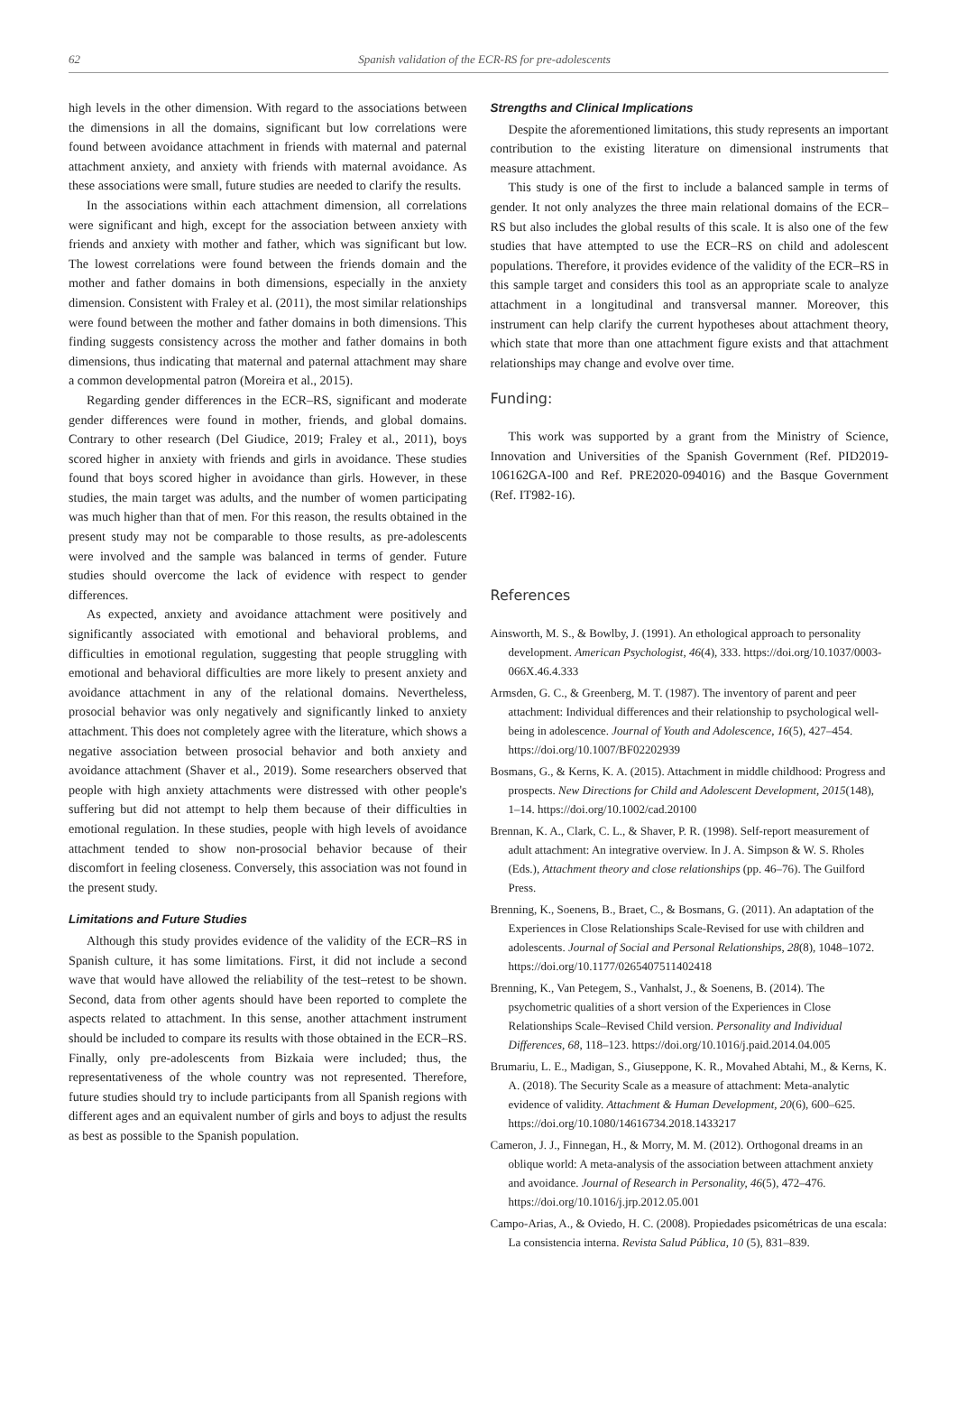62 Spanish validation of the ECR-RS for pre-adolescents
high levels in the other dimension. With regard to the associations between the dimensions in all the domains, significant but low correlations were found between avoidance attachment in friends with maternal and paternal attachment anxiety, and anxiety with friends with maternal avoidance. As these associations were small, future studies are needed to clarify the results.
In the associations within each attachment dimension, all correlations were significant and high, except for the association between anxiety with friends and anxiety with mother and father, which was significant but low. The lowest correlations were found between the friends domain and the mother and father domains in both dimensions, especially in the anxiety dimension. Consistent with Fraley et al. (2011), the most similar relationships were found between the mother and father domains in both dimensions. This finding suggests consistency across the mother and father domains in both dimensions, thus indicating that maternal and paternal attachment may share a common developmental patron (Moreira et al., 2015).
Regarding gender differences in the ECR–RS, significant and moderate gender differences were found in mother, friends, and global domains. Contrary to other research (Del Giudice, 2019; Fraley et al., 2011), boys scored higher in anxiety with friends and girls in avoidance. These studies found that boys scored higher in avoidance than girls. However, in these studies, the main target was adults, and the number of women participating was much higher than that of men. For this reason, the results obtained in the present study may not be comparable to those results, as pre-adolescents were involved and the sample was balanced in terms of gender. Future studies should overcome the lack of evidence with respect to gender differences.
As expected, anxiety and avoidance attachment were positively and significantly associated with emotional and behavioral problems, and difficulties in emotional regulation, suggesting that people struggling with emotional and behavioral difficulties are more likely to present anxiety and avoidance attachment in any of the relational domains. Nevertheless, prosocial behavior was only negatively and significantly linked to anxiety attachment. This does not completely agree with the literature, which shows a negative association between prosocial behavior and both anxiety and avoidance attachment (Shaver et al., 2019). Some researchers observed that people with high anxiety attachments were distressed with other people's suffering but did not attempt to help them because of their difficulties in emotional regulation. In these studies, people with high levels of avoidance attachment tended to show non-prosocial behavior because of their discomfort in feeling closeness. Conversely, this association was not found in the present study.
Limitations and Future Studies
Although this study provides evidence of the validity of the ECR–RS in Spanish culture, it has some limitations. First, it did not include a second wave that would have allowed the reliability of the test–retest to be shown. Second, data from other agents should have been reported to complete the aspects related to attachment. In this sense, another attachment instrument should be included to compare its results with those obtained in the ECR–RS. Finally, only pre-adolescents from Bizkaia were included; thus, the representativeness of the whole country was not represented. Therefore, future studies should try to include participants from all Spanish regions with different ages and an equivalent number of girls and boys to adjust the results as best as possible to the Spanish population.
Strengths and Clinical Implications
Despite the aforementioned limitations, this study represents an important contribution to the existing literature on dimensional instruments that measure attachment.
This study is one of the first to include a balanced sample in terms of gender. It not only analyzes the three main relational domains of the ECR–RS but also includes the global results of this scale. It is also one of the few studies that have attempted to use the ECR–RS on child and adolescent populations. Therefore, it provides evidence of the validity of the ECR–RS in this sample target and considers this tool as an appropriate scale to analyze attachment in a longitudinal and transversal manner. Moreover, this instrument can help clarify the current hypotheses about attachment theory, which state that more than one attachment figure exists and that attachment relationships may change and evolve over time.
Funding:
This work was supported by a grant from the Ministry of Science, Innovation and Universities of the Spanish Government (Ref. PID2019-106162GA-I00 and Ref. PRE2020-094016) and the Basque Government (Ref. IT982-16).
References
Ainsworth, M. S., & Bowlby, J. (1991). An ethological approach to personality development. American Psychologist, 46(4), 333. https://doi.org/10.1037/0003-066X.46.4.333
Armsden, G. C., & Greenberg, M. T. (1987). The inventory of parent and peer attachment: Individual differences and their relationship to psychological well-being in adolescence. Journal of Youth and Adolescence, 16(5), 427–454. https://doi.org/10.1007/BF02202939
Bosmans, G., & Kerns, K. A. (2015). Attachment in middle childhood: Progress and prospects. New Directions for Child and Adolescent Development, 2015(148), 1–14. https://doi.org/10.1002/cad.20100
Brennan, K. A., Clark, C. L., & Shaver, P. R. (1998). Self-report measurement of adult attachment: An integrative overview. In J. A. Simpson & W. S. Rholes (Eds.), Attachment theory and close relationships (pp. 46–76). The Guilford Press.
Brenning, K., Soenens, B., Braet, C., & Bosmans, G. (2011). An adaptation of the Experiences in Close Relationships Scale-Revised for use with children and adolescents. Journal of Social and Personal Relationships, 28(8), 1048–1072. https://doi.org/10.1177/0265407511402418
Brenning, K., Van Petegem, S., Vanhalst, J., & Soenens, B. (2014). The psychometric qualities of a short version of the Experiences in Close Relationships Scale–Revised Child version. Personality and Individual Differences, 68, 118–123. https://doi.org/10.1016/j.paid.2014.04.005
Brumariu, L. E., Madigan, S., Giuseppone, K. R., Movahed Abtahi, M., & Kerns, K. A. (2018). The Security Scale as a measure of attachment: Meta-analytic evidence of validity. Attachment & Human Development, 20(6), 600–625. https://doi.org/10.1080/14616734.2018.1433217
Cameron, J. J., Finnegan, H., & Morry, M. M. (2012). Orthogonal dreams in an oblique world: A meta-analysis of the association between attachment anxiety and avoidance. Journal of Research in Personality, 46(5), 472–476. https://doi.org/10.1016/j.jrp.2012.05.001
Campo-Arias, A., & Oviedo, H. C. (2008). Propiedades psicométricas de una escala: La consistencia interna. Revista Salud Pública, 10 (5), 831–839.